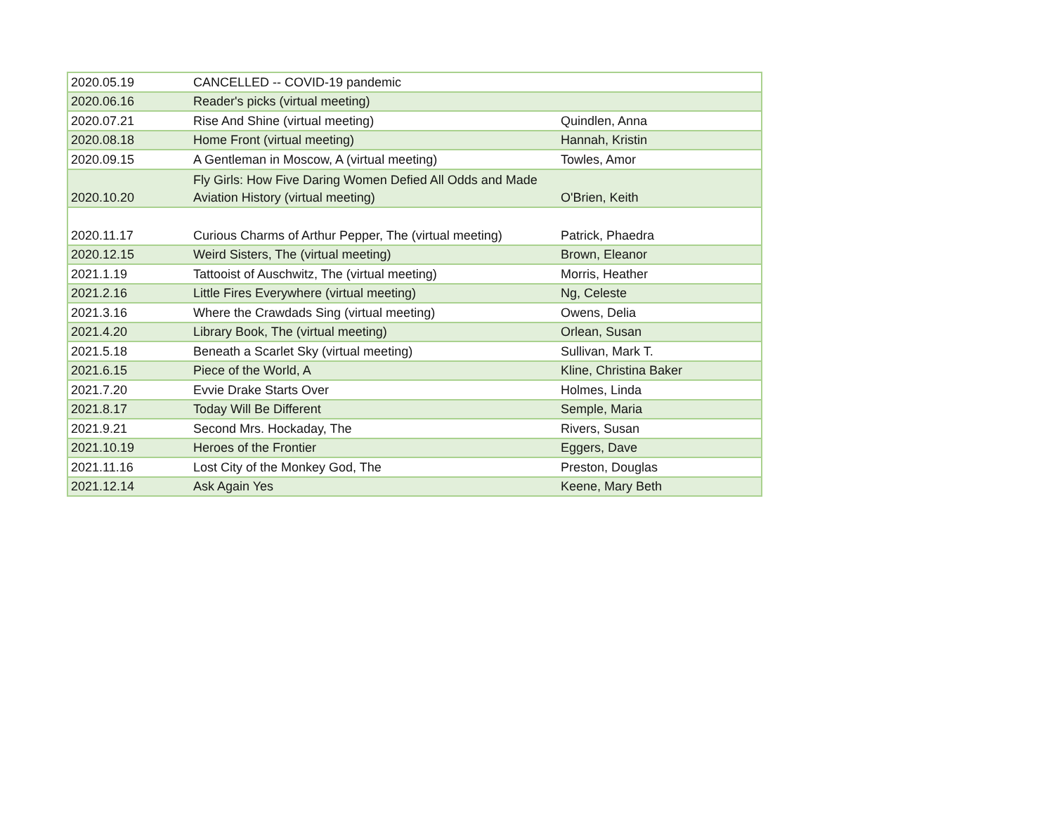| 2020.05.19 | CANCELLED -- COVID-19 pandemic | |
| 2020.06.16 | Reader's picks (virtual meeting) | |
| 2020.07.21 | Rise And Shine (virtual meeting) | Quindlen, Anna |
| 2020.08.18 | Home Front (virtual meeting) | Hannah, Kristin |
| 2020.09.15 | A Gentleman in Moscow, A (virtual meeting) | Towles, Amor |
| 2020.10.20 | Fly Girls: How Five Daring Women Defied All Odds and Made Aviation History (virtual meeting) | O'Brien, Keith |
| 2020.11.17 | Curious Charms of Arthur Pepper, The (virtual meeting) | Patrick, Phaedra |
| 2020.12.15 | Weird Sisters, The (virtual meeting) | Brown, Eleanor |
| 2021.1.19 | Tattooist of Auschwitz, The (virtual meeting) | Morris, Heather |
| 2021.2.16 | Little Fires Everywhere (virtual meeting) | Ng, Celeste |
| 2021.3.16 | Where the Crawdads Sing (virtual meeting) | Owens, Delia |
| 2021.4.20 | Library Book, The (virtual meeting) | Orlean, Susan |
| 2021.5.18 | Beneath a Scarlet Sky (virtual meeting) | Sullivan, Mark T. |
| 2021.6.15 | Piece of the World, A | Kline, Christina Baker |
| 2021.7.20 | Evvie Drake Starts Over | Holmes, Linda |
| 2021.8.17 | Today Will Be Different | Semple, Maria |
| 2021.9.21 | Second Mrs. Hockaday, The | Rivers, Susan |
| 2021.10.19 | Heroes of the Frontier | Eggers, Dave |
| 2021.11.16 | Lost City of the Monkey God, The | Preston, Douglas |
| 2021.12.14 | Ask Again Yes | Keene, Mary Beth |